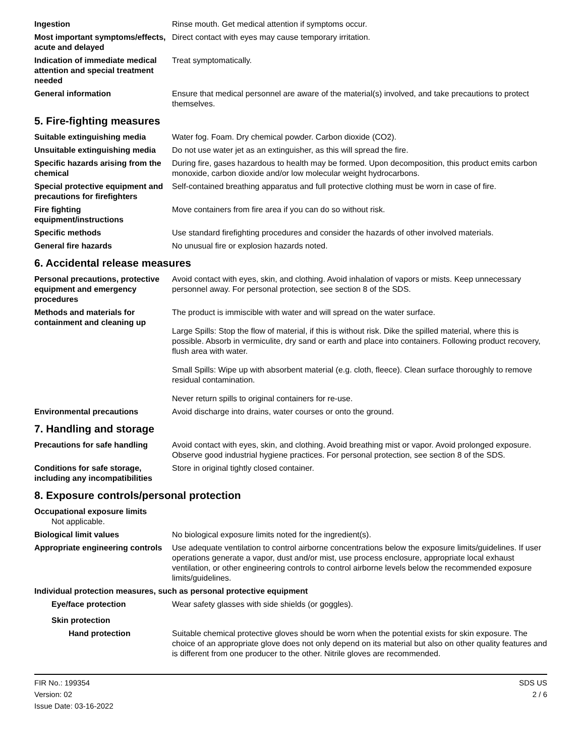Ingestion Rinse mouth. Get medical attention if symptoms occur.
Most important symptoms/effects, acute and delayed
Direct contact with eyes may cause temporary irritation.
Indication of immediate medical attention and special treatment needed
Treat symptomatically.
General information Ensure that medical personnel are aware of the material(s) involved, and take precautions to protect themselves.
5. Fire-fighting measures
Suitable extinguishing media Water fog. Foam. Dry chemical powder. Carbon dioxide (CO2).
Unsuitable extinguishing media
Do not use water jet as an extinguisher, as this will spread the fire.
Specific hazards arising from the chemical
During fire, gases hazardous to health may be formed. Upon decomposition, this product emits carbon monoxide, carbon dioxide and/or low molecular weight hydrocarbons.
Special protective equipment and precautions for firefighters
Self-contained breathing apparatus and full protective clothing must be worn in case of fire.
Fire fighting equipment/instructions
Move containers from fire area if you can do so without risk.
Specific methods Use standard firefighting procedures and consider the hazards of other involved materials.
General fire hazards No unusual fire or explosion hazards noted.
6. Accidental release measures
Personal precautions, protective equipment and emergency procedures
Avoid contact with eyes, skin, and clothing. Avoid inhalation of vapors or mists. Keep unnecessary personnel away. For personal protection, see section 8 of the SDS.
Methods and materials for containment and cleaning up
The product is immiscible with water and will spread on the water surface.
Large Spills: Stop the flow of material, if this is without risk. Dike the spilled material, where this is possible. Absorb in vermiculite, dry sand or earth and place into containers. Following product recovery, flush area with water.
Small Spills: Wipe up with absorbent material (e.g. cloth, fleece). Clean surface thoroughly to remove residual contamination.
Never return spills to original containers for re-use.
Environmental precautions Avoid discharge into drains, water courses or onto the ground.
7. Handling and storage
Precautions for safe handling
Avoid contact with eyes, skin, and clothing. Avoid breathing mist or vapor. Avoid prolonged exposure. Observe good industrial hygiene practices. For personal protection, see section 8 of the SDS.
Conditions for safe storage, including any incompatibilities
Store in original tightly closed container.
8. Exposure controls/personal protection
Occupational exposure limits
Not applicable.
Biological limit values No biological exposure limits noted for the ingredient(s).
Appropriate engineering controls
Use adequate ventilation to control airborne concentrations below the exposure limits/guidelines. If user operations generate a vapor, dust and/or mist, use process enclosure, appropriate local exhaust ventilation, or other engineering controls to control airborne levels below the recommended exposure limits/guidelines.
Individual protection measures, such as personal protective equipment
Eye/face protection Wear safety glasses with side shields (or goggles).
Skin protection
Hand protection Suitable chemical protective gloves should be worn when the potential exists for skin exposure. The choice of an appropriate glove does not only depend on its material but also on other quality features and is different from one producer to the other. Nitrile gloves are recommended.
FIR No.: 199354
Version: 02
Issue Date: 03-16-2022
SDS US
2 / 6